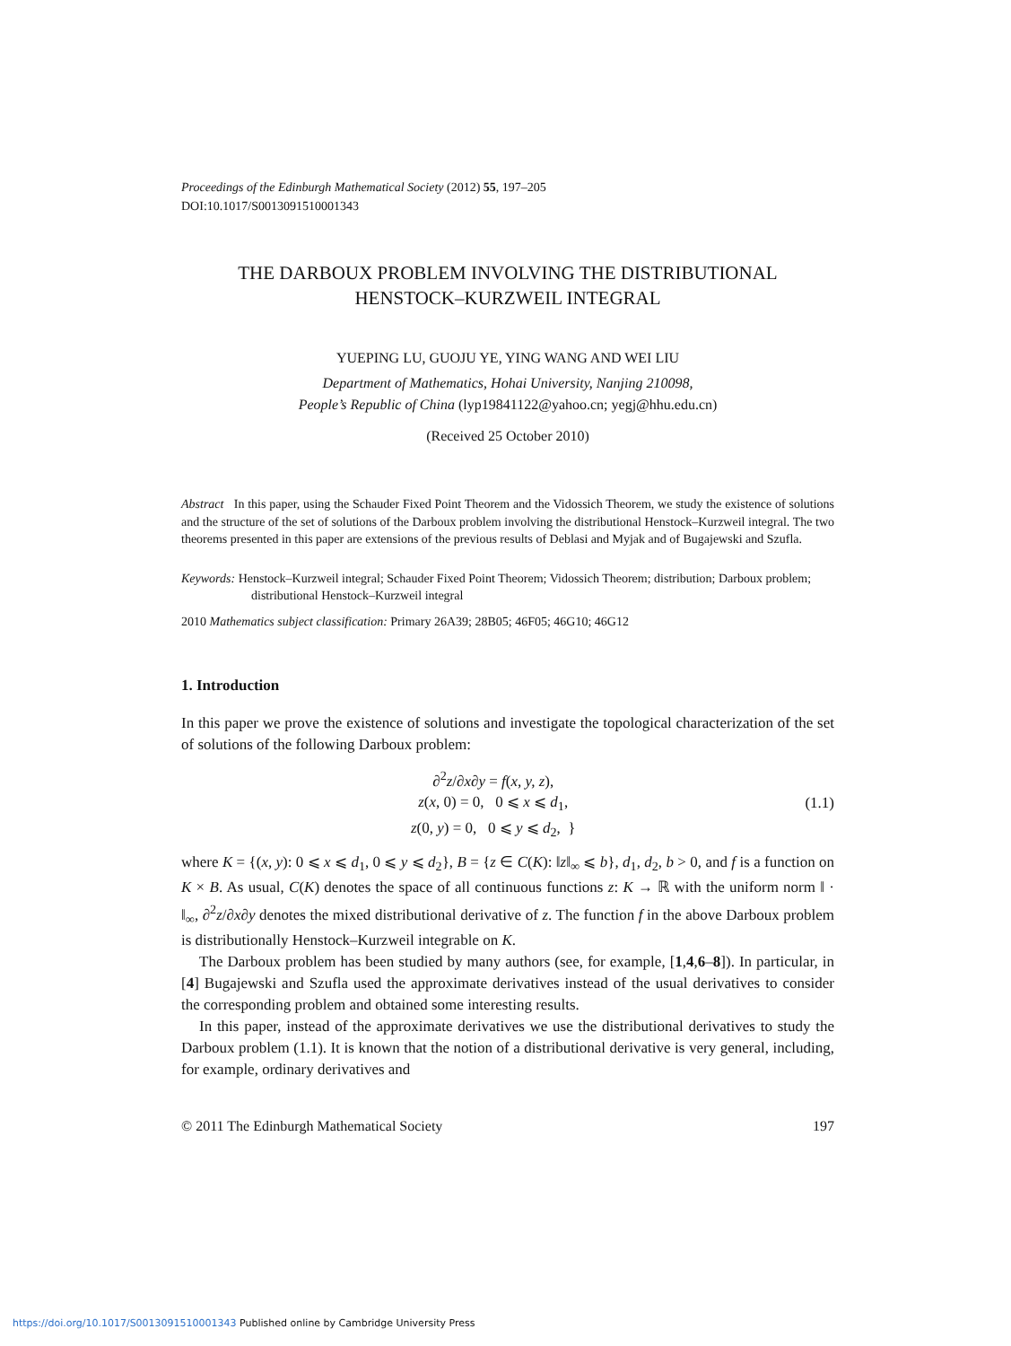Proceedings of the Edinburgh Mathematical Society (2012) 55, 197–205
DOI:10.1017/S0013091510001343
THE DARBOUX PROBLEM INVOLVING THE DISTRIBUTIONAL
HENSTOCK–KURZWEIL INTEGRAL
YUEPING LU, GUOJU YE, YING WANG AND WEI LIU
Department of Mathematics, Hohai University, Nanjing 210098,
People’s Republic of China (lyp19841122@yahoo.cn; yegj@hhu.edu.cn)
(Received 25 October 2010)
Abstract In this paper, using the Schauder Fixed Point Theorem and the Vidossich Theorem, we study the existence of solutions and the structure of the set of solutions of the Darboux problem involving the distributional Henstock–Kurzweil integral. The two theorems presented in this paper are extensions of the previous results of Deblasi and Myjak and of Bugajewski and Szufla.
Keywords: Henstock–Kurzweil integral; Schauder Fixed Point Theorem; Vidossich Theorem; distribution; Darboux problem; distributional Henstock–Kurzweil integral
2010 Mathematics subject classification: Primary 26A39; 28B05; 46F05; 46G10; 46G12
1. Introduction
In this paper we prove the existence of solutions and investigate the topological characterization of the set of solutions of the following Darboux problem:
∂<sup>2</sup>z/∂x∂y = f(x, y, z),
z(x, 0) = 0, 0 ⩽ x ⩽ d<sub>1</sub>,
z(0, y) = 0, 0 ⩽ y ⩽ d<sub>2</sub>, }
(1.1)
where K = {(x, y): 0 ⩽ x ⩽ d<sub>1</sub>, 0 ⩽ y ⩽ d<sub>2</sub>}, B = {z ∈ C(K): ‖z‖<sub>∞</sub> ⩽ b}, d<sub>1</sub>, d<sub>2</sub>, b > 0, and f is a function on K × B. As usual, C(K) denotes the space of all continuous functions z: K → ℝ with the uniform norm ‖ · ‖<sub>∞</sub>, ∂<sup>2</sup>z/∂x∂y denotes the mixed distributional derivative of z. The function f in the above Darboux problem is distributionally Henstock–Kurzweil integrable on K.
The Darboux problem has been studied by many authors (see, for example, [1,4,6–8]). In particular, in [4] Bugajewski and Szufla used the approximate derivatives instead of the usual derivatives to consider the corresponding problem and obtained some interesting results.
In this paper, instead of the approximate derivatives we use the distributional derivatives to study the Darboux problem (1.1). It is known that the notion of a distributional derivative is very general, including, for example, ordinary derivatives and
© 2011 The Edinburgh Mathematical Society 197
https://doi.org/10.1017/S0013091510001343 Published online by Cambridge University Press